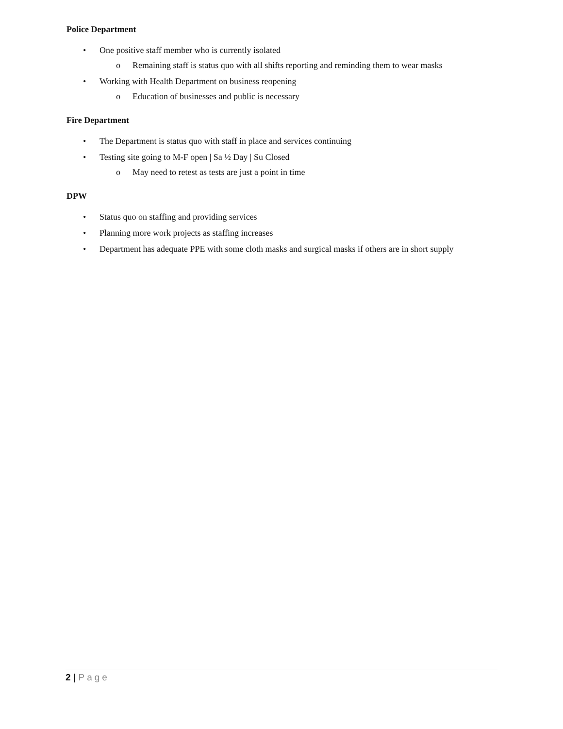Police Department
• One positive staff member who is currently isolated
o Remaining staff is status quo with all shifts reporting and reminding them to wear masks
• Working with Health Department on business reopening
o Education of businesses and public is necessary
Fire Department
• The Department is status quo with staff in place and services continuing
• Testing site going to M-F open | Sa ½ Day | Su Closed
o May need to retest as tests are just a point in time
DPW
• Status quo on staffing and providing services
• Planning more work projects as staffing increases
• Department has adequate PPE with some cloth masks and surgical masks if others are in short supply
2 | Page